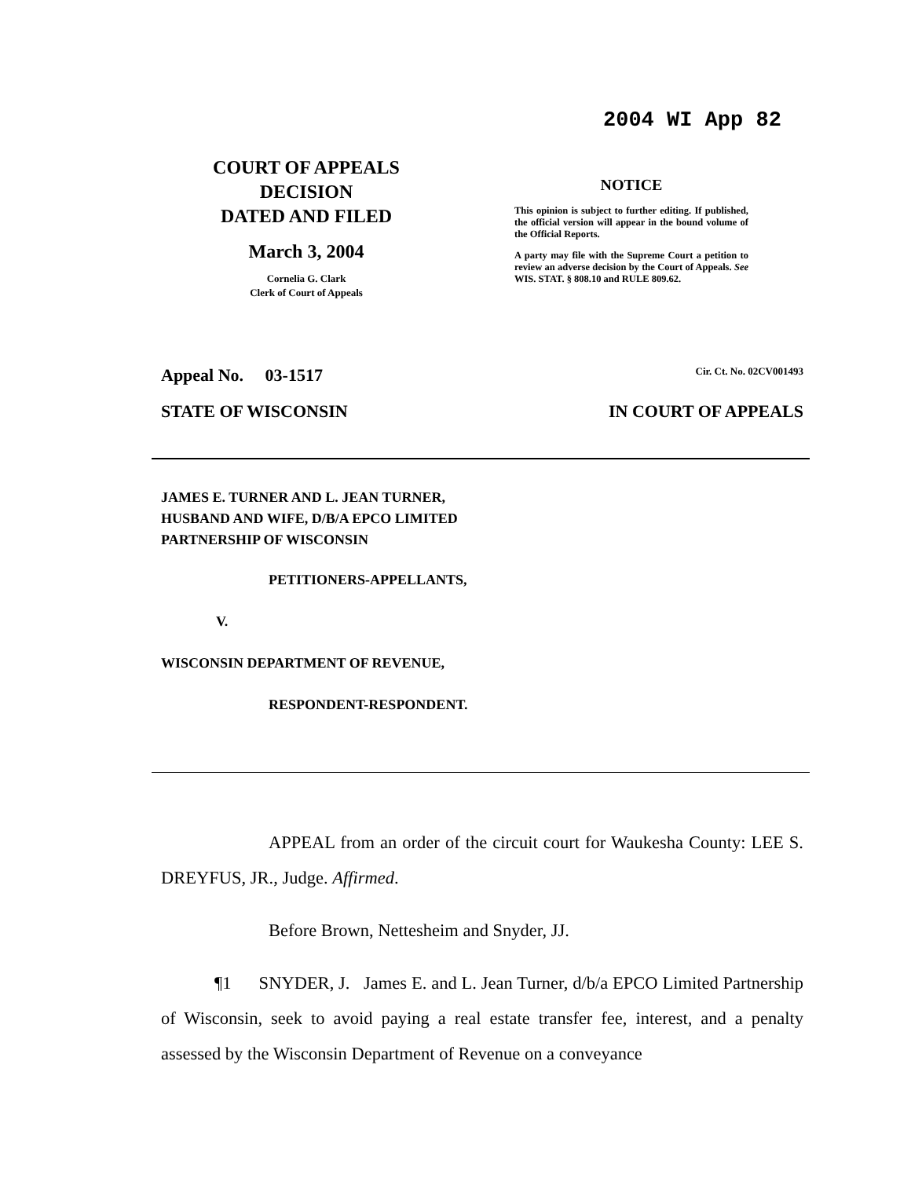2004 WI App 82
COURT OF APPEALS
DECISION
DATED AND FILED
March 3, 2004
Cornelia G. Clark
Clerk of Court of Appeals
NOTICE
This opinion is subject to further editing. If published, the official version will appear in the bound volume of the Official Reports.
A party may file with the Supreme Court a petition to review an adverse decision by the Court of Appeals. See WIS. STAT. § 808.10 and RULE 809.62.
Appeal No. 03-1517 Cir. Ct. No. 02CV001493
STATE OF WISCONSIN IN COURT OF APPEALS
JAMES E. TURNER AND L. JEAN TURNER,
HUSBAND AND WIFE, D/B/A EPCO LIMITED
PARTNERSHIP OF WISCONSIN
PETITIONERS-APPELLANTS,
V.
WISCONSIN DEPARTMENT OF REVENUE,
RESPONDENT-RESPONDENT.
APPEAL from an order of the circuit court for Waukesha County: LEE S. DREYFUS, JR., Judge. Affirmed.
Before Brown, Nettesheim and Snyder, JJ.
¶1 SNYDER, J. James E. and L. Jean Turner, d/b/a EPCO Limited Partnership of Wisconsin, seek to avoid paying a real estate transfer fee, interest, and a penalty assessed by the Wisconsin Department of Revenue on a conveyance